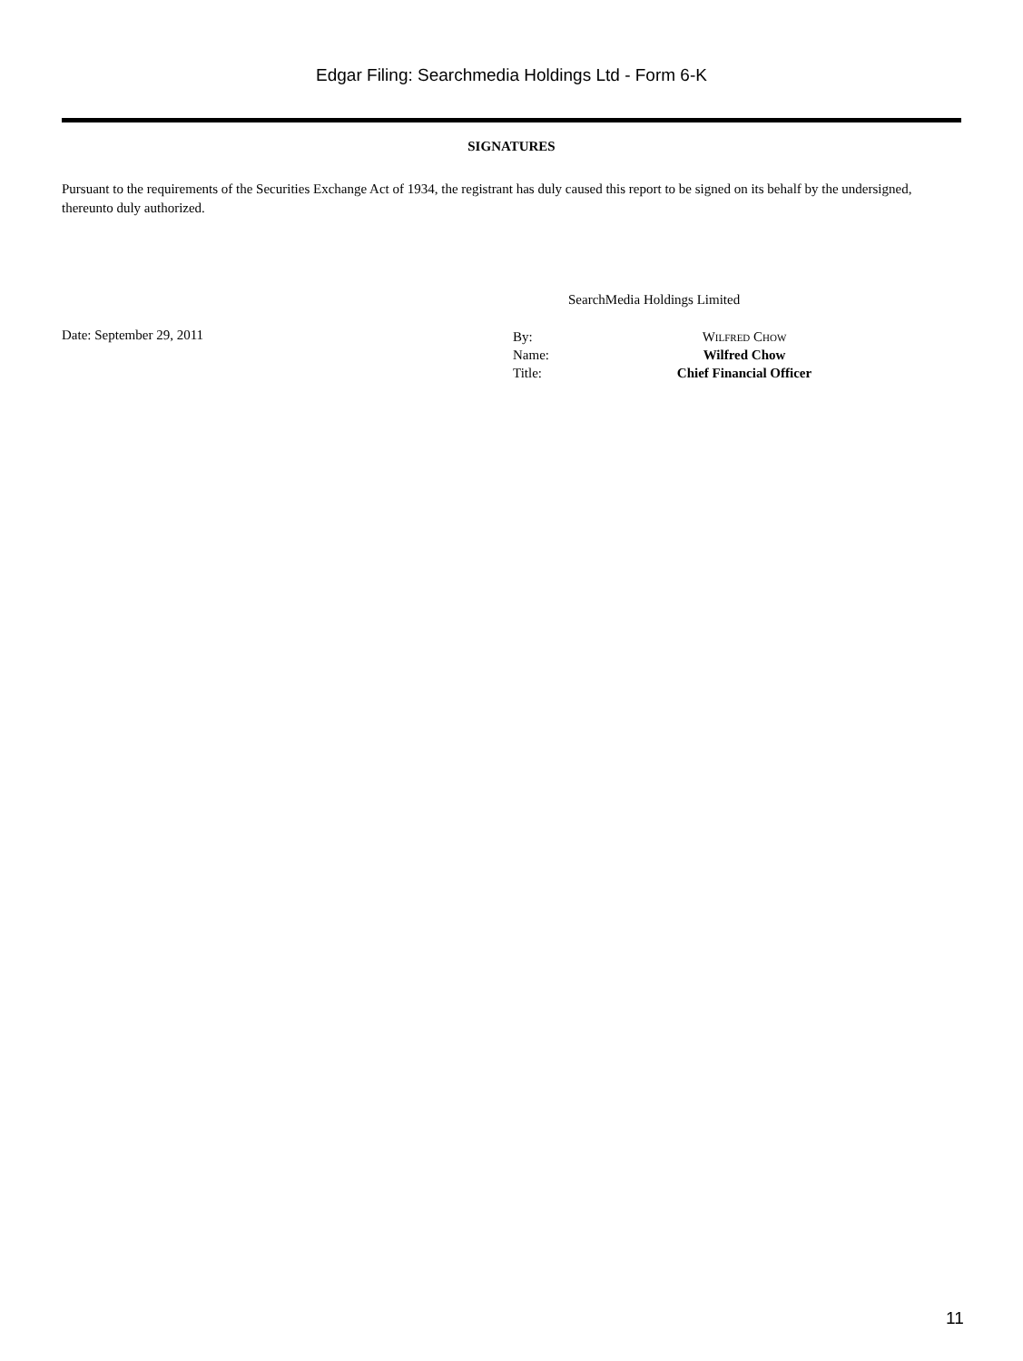Edgar Filing: Searchmedia Holdings Ltd - Form 6-K
SIGNATURES
Pursuant to the requirements of the Securities Exchange Act of 1934, the registrant has duly caused this report to be signed on its behalf by the undersigned, thereunto duly authorized.
SearchMedia Holdings Limited
Date: September 29, 2011
By:
Name:
Title:
Wilfred Chow
Wilfred Chow
Chief Financial Officer
11